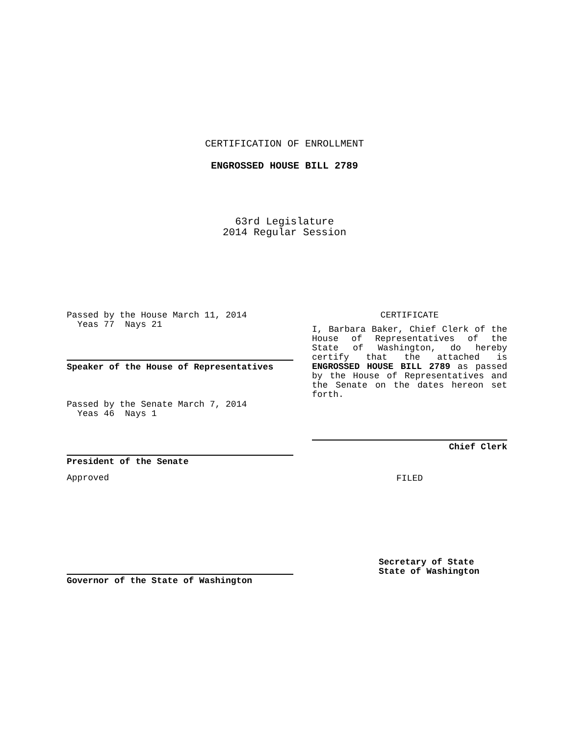CERTIFICATION OF ENROLLMENT
ENGROSSED HOUSE BILL 2789
63rd Legislature
2014 Regular Session
Passed by the House March 11, 2014
Yeas 77 Nays 21
Speaker of the House of Representatives
Passed by the Senate March 7, 2014
Yeas 46 Nays 1
President of the Senate
Approved
Governor of the State of Washington
CERTIFICATE
I, Barbara Baker, Chief Clerk of the House of Representatives of the State of Washington, do hereby certify that the attached is ENGROSSED HOUSE BILL 2789 as passed by the House of Representatives and the Senate on the dates hereon set forth.
Chief Clerk
FILED
Secretary of State
State of Washington